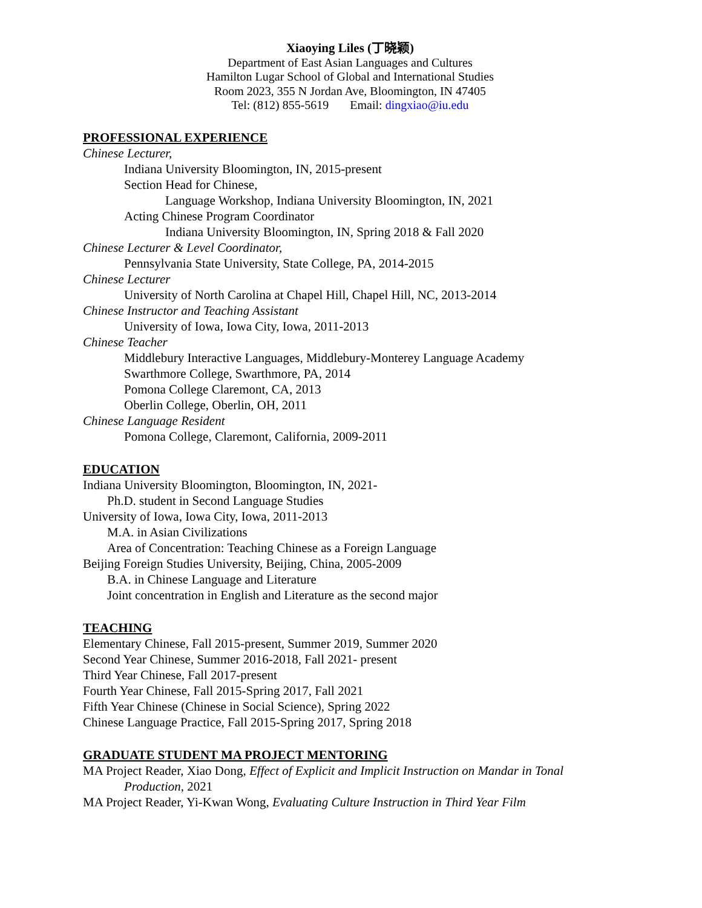Xiaoying Liles (丁晓颖)
Department of East Asian Languages and Cultures
Hamilton Lugar School of Global and International Studies
Room 2023, 355 N Jordan Ave, Bloomington, IN 47405
Tel: (812) 855-5619 Email: dingxiao@iu.edu
PROFESSIONAL EXPERIENCE
Chinese Lecturer,
Indiana University Bloomington, IN, 2015-present
Section Head for Chinese,
Language Workshop, Indiana University Bloomington, IN, 2021
Acting Chinese Program Coordinator
Indiana University Bloomington, IN, Spring 2018 & Fall 2020
Chinese Lecturer & Level Coordinator,
Pennsylvania State University, State College, PA, 2014-2015
Chinese Lecturer
University of North Carolina at Chapel Hill, Chapel Hill, NC, 2013-2014
Chinese Instructor and Teaching Assistant
University of Iowa, Iowa City, Iowa, 2011-2013
Chinese Teacher
Middlebury Interactive Languages, Middlebury-Monterey Language Academy
Swarthmore College, Swarthmore, PA, 2014
Pomona College Claremont, CA, 2013
Oberlin College, Oberlin, OH, 2011
Chinese Language Resident
Pomona College, Claremont, California, 2009-2011
EDUCATION
Indiana University Bloomington, Bloomington, IN, 2021-
Ph.D. student in Second Language Studies
University of Iowa, Iowa City, Iowa, 2011-2013
M.A. in Asian Civilizations
Area of Concentration: Teaching Chinese as a Foreign Language
Beijing Foreign Studies University, Beijing, China, 2005-2009
B.A. in Chinese Language and Literature
Joint concentration in English and Literature as the second major
TEACHING
Elementary Chinese, Fall 2015-present, Summer 2019, Summer 2020
Second Year Chinese, Summer 2016-2018, Fall 2021- present
Third Year Chinese, Fall 2017-present
Fourth Year Chinese, Fall 2015-Spring 2017, Fall 2021
Fifth Year Chinese (Chinese in Social Science), Spring 2022
Chinese Language Practice, Fall 2015-Spring 2017, Spring 2018
GRADUATE STUDENT MA PROJECT MENTORING
MA Project Reader, Xiao Dong, Effect of Explicit and Implicit Instruction on Mandar in Tonal Production, 2021
MA Project Reader, Yi-Kwan Wong, Evaluating Culture Instruction in Third Year Film